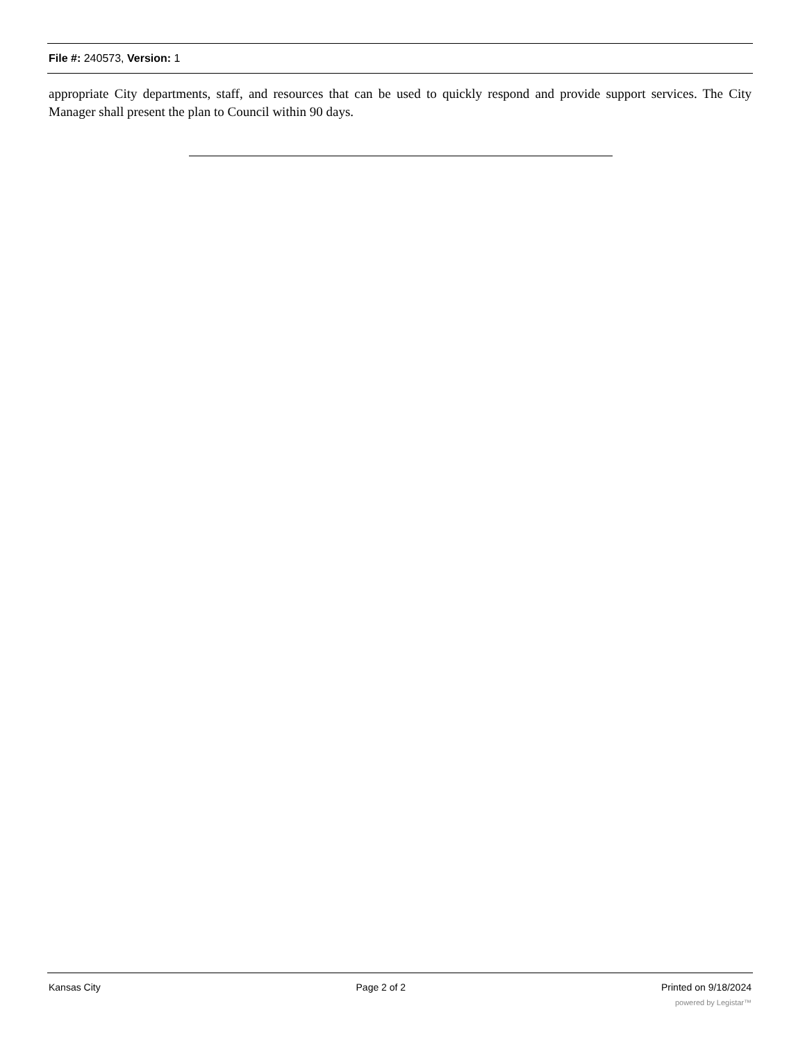File #: 240573, Version: 1
appropriate City departments, staff, and resources that can be used to quickly respond and provide support services. The City Manager shall present the plan to Council within 90 days.
Kansas City Page 2 of 2 Printed on 9/18/2024
powered by Legistar™